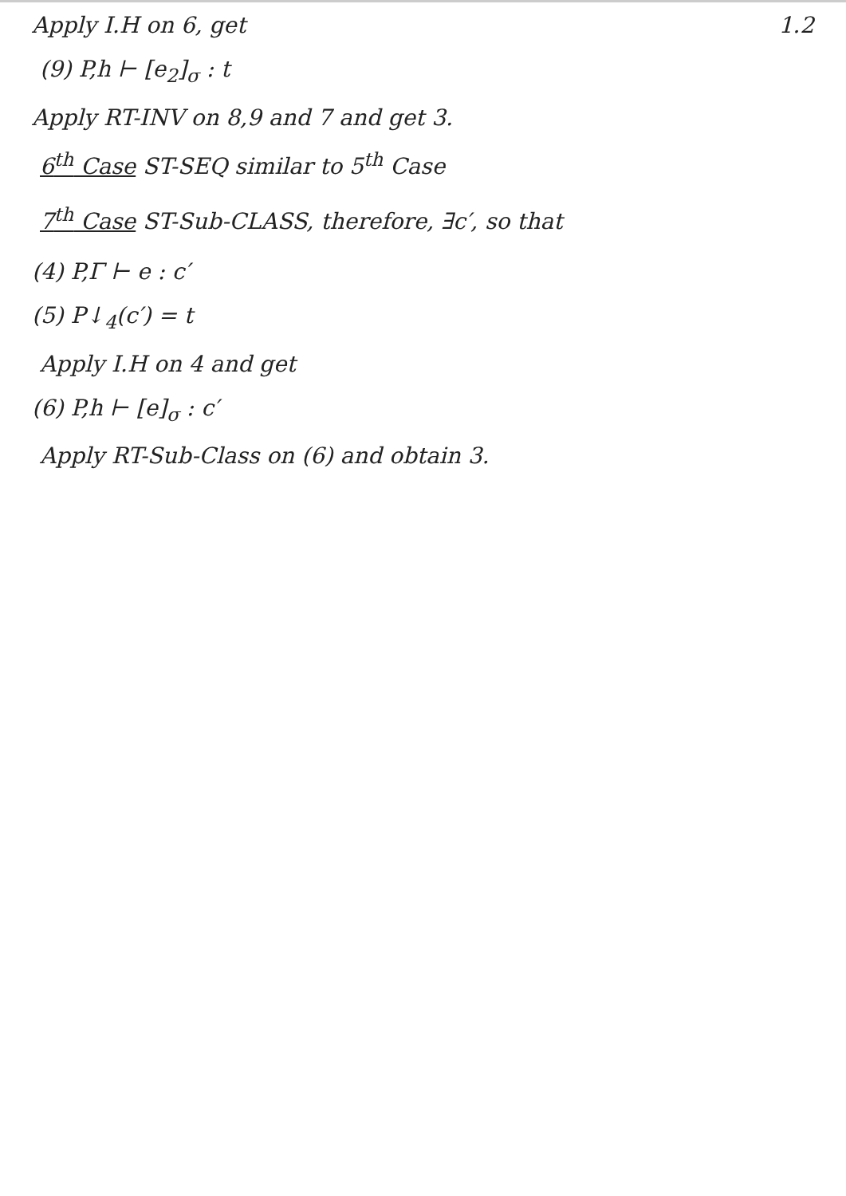Apply I.H on 6, get 1.2
(9) P,h ⊢ [e<sub>2</sub>]<sub>σ</sub> : t
Apply RT-INV on 8,9 and 7 and get 3.
6<sup>th</sup> Case ST-SEQ similar to 5<sup>th</sup> Case
7<sup>th</sup> Case ST-Sub-CLASS, therefore, ∃c′, so that
(4) P,Γ ⊢ e : c′
(5) P↓<sub>4</sub>(c′) = t
Apply I.H on 4 and get
(6) P,h ⊢ [e]<sub>σ</sub> : c′
Apply RT-Sub-Class on (6) and obtain 3.